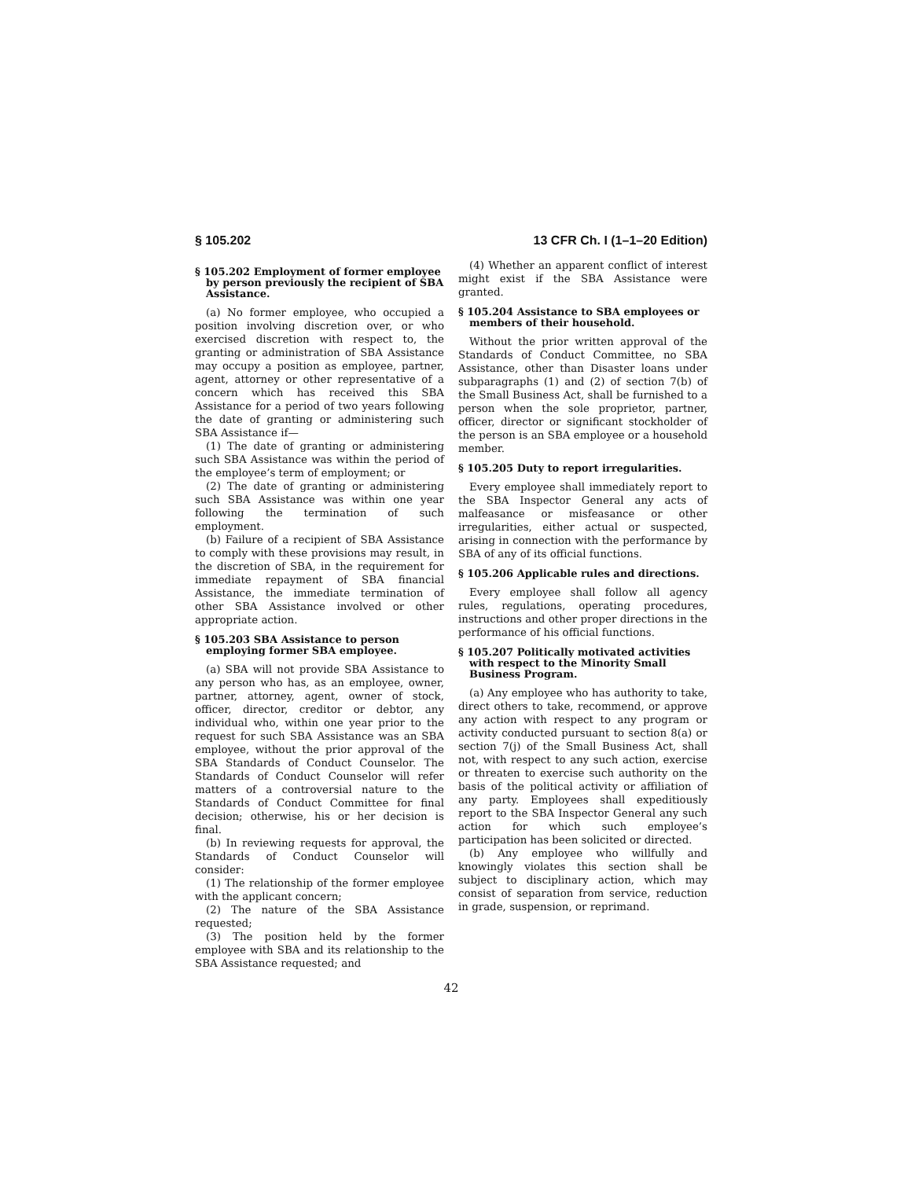§ 105.202 13 CFR Ch. I (1–1–20 Edition)
§ 105.202 Employment of former employee by person previously the recipient of SBA Assistance.
(a) No former employee, who occupied a position involving discretion over, or who exercised discretion with respect to, the granting or administration of SBA Assistance may occupy a position as employee, partner, agent, attorney or other representative of a concern which has received this SBA Assistance for a period of two years following the date of granting or administering such SBA Assistance if—
(1) The date of granting or administering such SBA Assistance was within the period of the employee’s term of employment; or
(2) The date of granting or administering such SBA Assistance was within one year following the termination of such employment.
(b) Failure of a recipient of SBA Assistance to comply with these provisions may result, in the discretion of SBA, in the requirement for immediate repayment of SBA financial Assistance, the immediate termination of other SBA Assistance involved or other appropriate action.
§ 105.203 SBA Assistance to person employing former SBA employee.
(a) SBA will not provide SBA Assistance to any person who has, as an employee, owner, partner, attorney, agent, owner of stock, officer, director, creditor or debtor, any individual who, within one year prior to the request for such SBA Assistance was an SBA employee, without the prior approval of the SBA Standards of Conduct Counselor. The Standards of Conduct Counselor will refer matters of a controversial nature to the Standards of Conduct Committee for final decision; otherwise, his or her decision is final.
(b) In reviewing requests for approval, the Standards of Conduct Counselor will consider:
(1) The relationship of the former employee with the applicant concern;
(2) The nature of the SBA Assistance requested;
(3) The position held by the former employee with SBA and its relationship to the SBA Assistance requested; and
(4) Whether an apparent conflict of interest might exist if the SBA Assistance were granted.
§ 105.204 Assistance to SBA employees or members of their household.
Without the prior written approval of the Standards of Conduct Committee, no SBA Assistance, other than Disaster loans under subparagraphs (1) and (2) of section 7(b) of the Small Business Act, shall be furnished to a person when the sole proprietor, partner, officer, director or significant stockholder of the person is an SBA employee or a household member.
§ 105.205 Duty to report irregularities.
Every employee shall immediately report to the SBA Inspector General any acts of malfeasance or misfeasance or other irregularities, either actual or suspected, arising in connection with the performance by SBA of any of its official functions.
§ 105.206 Applicable rules and directions.
Every employee shall follow all agency rules, regulations, operating procedures, instructions and other proper directions in the performance of his official functions.
§ 105.207 Politically motivated activities with respect to the Minority Small Business Program.
(a) Any employee who has authority to take, direct others to take, recommend, or approve any action with respect to any program or activity conducted pursuant to section 8(a) or section 7(j) of the Small Business Act, shall not, with respect to any such action, exercise or threaten to exercise such authority on the basis of the political activity or affiliation of any party. Employees shall expeditiously report to the SBA Inspector General any such action for which such employee’s participation has been solicited or directed.
(b) Any employee who willfully and knowingly violates this section shall be subject to disciplinary action, which may consist of separation from service, reduction in grade, suspension, or reprimand.
42